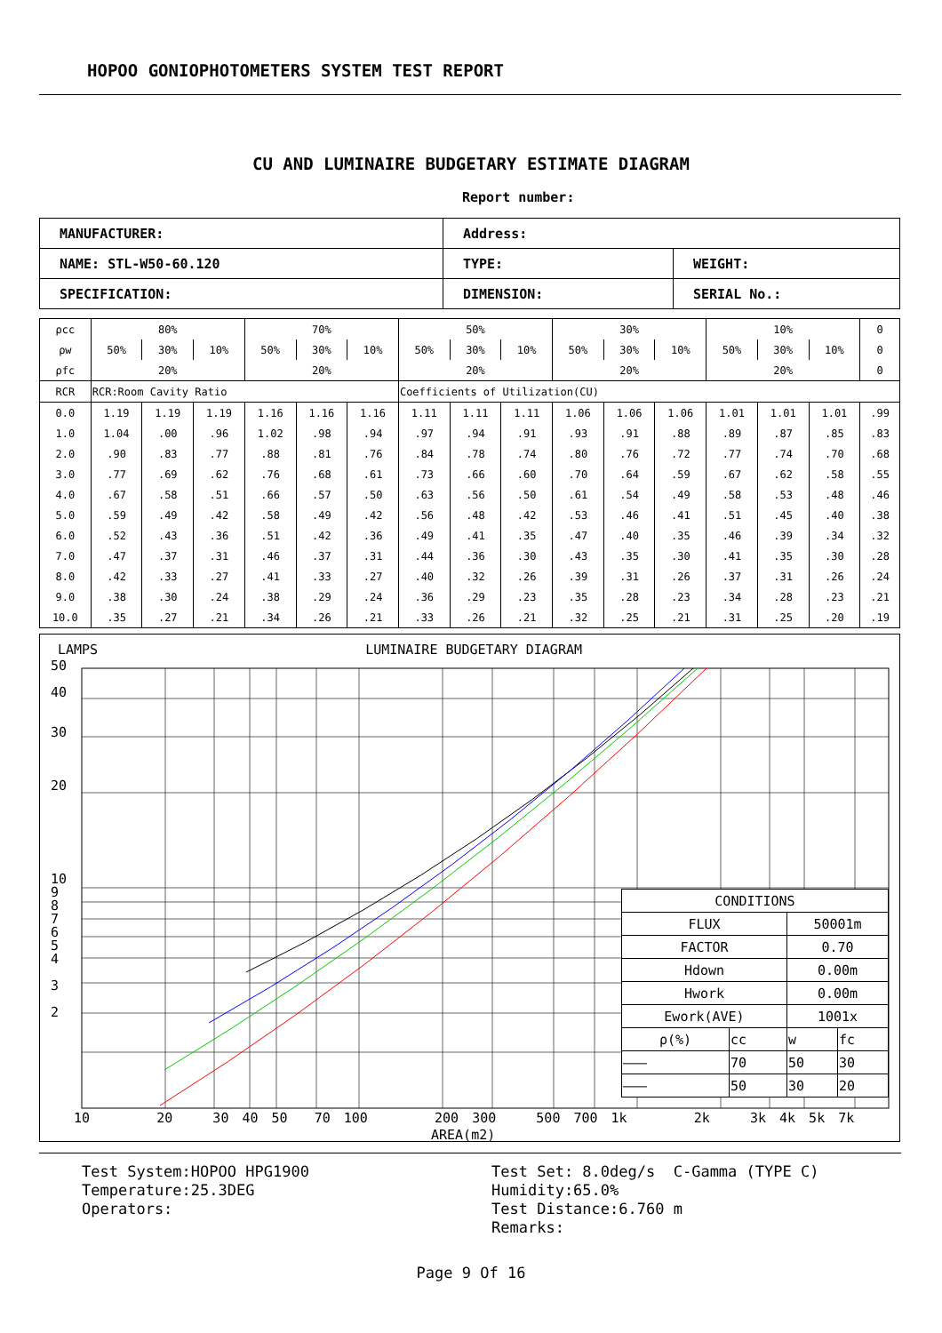HOPOO GONIOPHOTOMETERS SYSTEM TEST REPORT
CU AND LUMINAIRE BUDGETARY ESTIMATE DIAGRAM
Report number:
| MANUFACTURER: | Address: | |
| NAME: STL-W50-60.120 | TYPE: | WEIGHT: |
| SPECIFICATION: | DIMENSION: | SERIAL No.: |
| ρcc | 80% | | | 70% | | | 50% | | | 30% | | | 10% | | | 0 |
| --- | --- | --- | --- | --- | --- | --- | --- | --- | --- | --- | --- | --- | --- | --- | --- | --- |
| ρw | 50% | 30% | 10% | 50% | 30% | 10% | 50% | 30% | 10% | 50% | 30% | 10% | 50% | 30% | 10% | 0 |
| ρfc | 20% | | | 20% | | | 20% | | | 20% | | | 20% | | | 0 |
| RCR | RCR:Room Cavity Ratio | | | | | | Coefficients of Utilization(CU) | | | | | | | | | |
| 0.0 | 1.19 | 1.19 | 1.19 | 1.16 | 1.16 | 1.16 | 1.11 | 1.11 | 1.11 | 1.06 | 1.06 | 1.06 | 1.01 | 1.01 | 1.01 | .99 |
| 1.0 | 1.04 | .00 | .96 | 1.02 | .98 | .94 | .97 | .94 | .91 | .93 | .91 | .88 | .89 | .87 | .85 | .83 |
| 2.0 | .90 | .83 | .77 | .88 | .81 | .76 | .84 | .78 | .74 | .80 | .76 | .72 | .77 | .74 | .70 | .68 |
| 3.0 | .77 | .69 | .62 | .76 | .68 | .61 | .73 | .66 | .60 | .70 | .64 | .59 | .67 | .62 | .58 | .55 |
| 4.0 | .67 | .58 | .51 | .66 | .57 | .50 | .63 | .56 | .50 | .61 | .54 | .49 | .58 | .53 | .48 | .46 |
| 5.0 | .59 | .49 | .42 | .58 | .49 | .42 | .56 | .48 | .42 | .53 | .46 | .41 | .51 | .45 | .40 | .38 |
| 6.0 | .52 | .43 | .36 | .51 | .42 | .36 | .49 | .41 | .35 | .47 | .40 | .35 | .46 | .39 | .34 | .32 |
| 7.0 | .47 | .37 | .31 | .46 | .37 | .31 | .44 | .36 | .30 | .43 | .35 | .30 | .41 | .35 | .30 | .28 |
| 8.0 | .42 | .33 | .27 | .41 | .33 | .27 | .40 | .32 | .26 | .39 | .31 | .26 | .37 | .31 | .26 | .24 |
| 9.0 | .38 | .30 | .24 | .38 | .29 | .24 | .36 | .29 | .23 | .35 | .28 | .23 | .34 | .28 | .23 | .21 |
| 10.0 | .35 | .27 | .21 | .34 | .26 | .21 | .33 | .26 | .21 | .32 | .25 | .21 | .31 | .25 | .20 | .19 |
LAMPS LUMINAIRE BUDGETARY DIAGRAM
| CONDITIONS | | | |
| FLUX | | 50001m | |
| FACTOR | | 0.70 | |
| Hdown | | 0.00m | |
| Hwork | | 0.00m | |
| Ework(AVE) | | 1001x | |
| ρ(%) | cc | w | fc |
| ——— | 70 | 50 | 30 |
| ——— | 50 | 30 | 20 |
50
40
30
20
10
9
8
7
6
5
4
3
2
10 20 30 40 50 70 100 200 300 500 700 1k 2k 3k 4k 5k 7k
AREA(m2)
Test System:HOPOO HPG1900
Temperature:25.3DEG
Operators:
Test Set: 8.0deg/s C-Gamma (TYPE C)
Humidity:65.0%
Test Distance:6.760 m
Remarks:
Page 9 Of 16